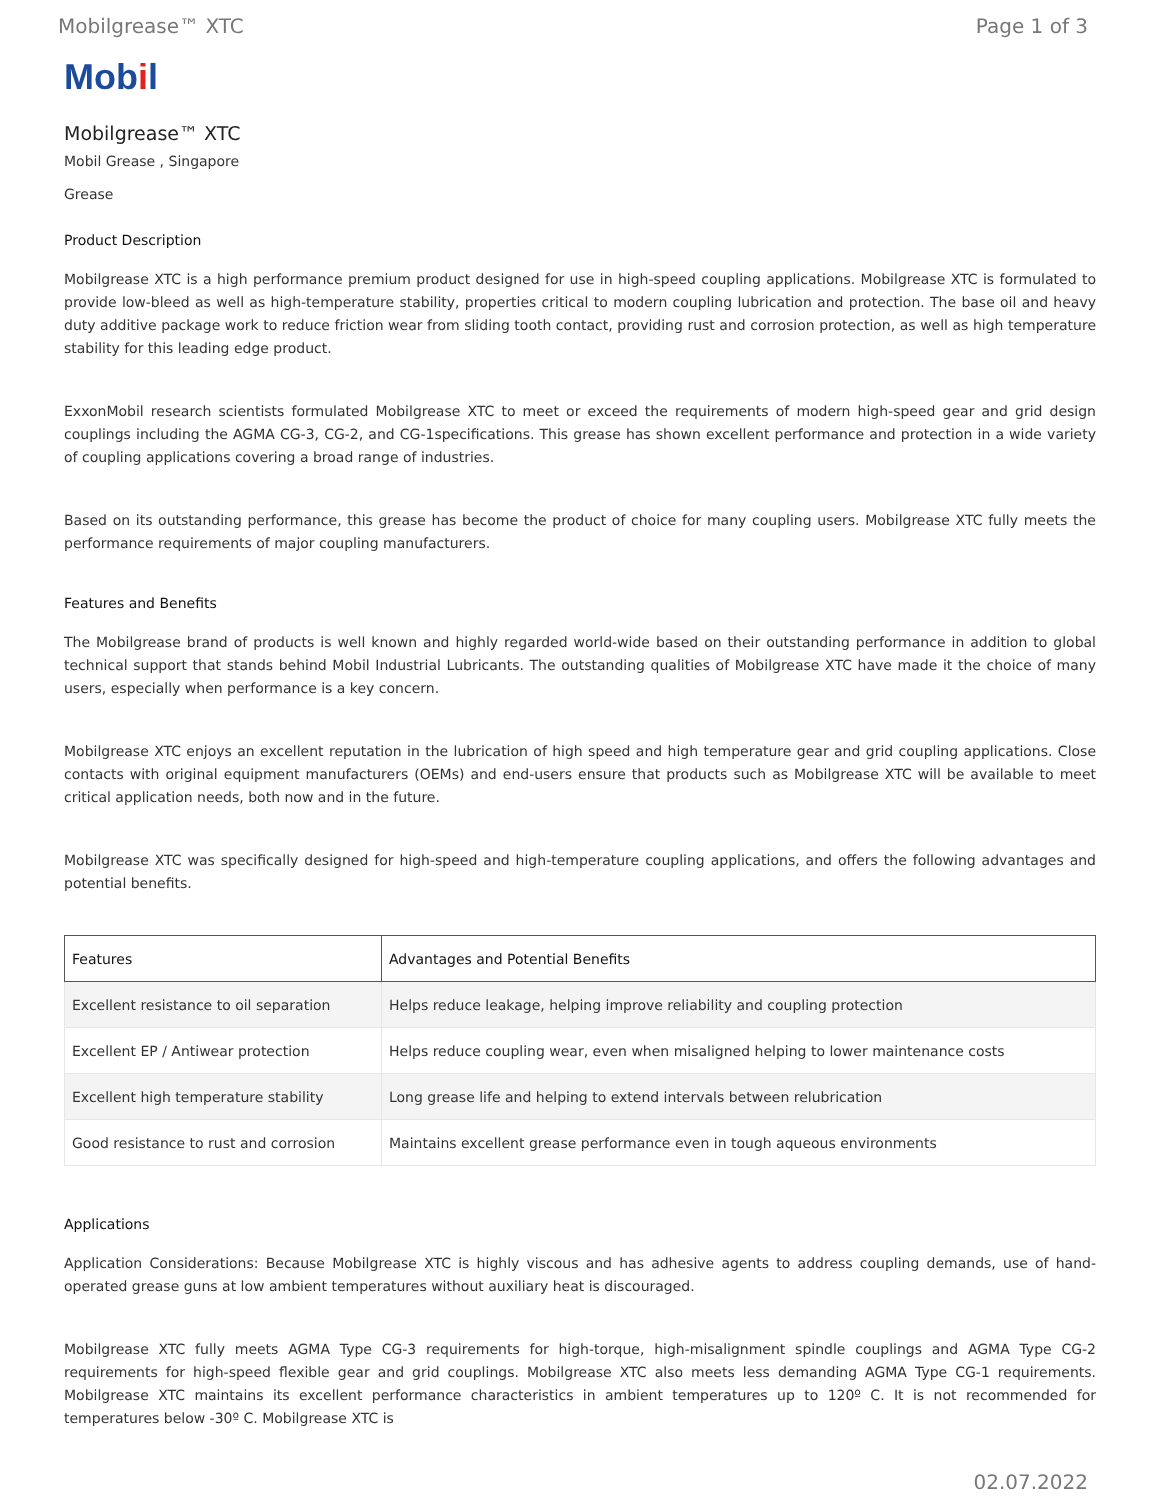Mobilgrease™ XTC Page 1 of 3
Mobil
Mobilgrease™ XTC
Mobil Grease , Singapore
Grease
Product Description
Mobilgrease XTC is a high performance premium product designed for use in high-speed coupling applications. Mobilgrease XTC is formulated to provide low-bleed as well as high-temperature stability, properties critical to modern coupling lubrication and protection. The base oil and heavy duty additive package work to reduce friction wear from sliding tooth contact, providing rust and corrosion protection, as well as high temperature stability for this leading edge product.
ExxonMobil research scientists formulated Mobilgrease XTC to meet or exceed the requirements of modern high-speed gear and grid design couplings including the AGMA CG-3, CG-2, and CG-1specifications. This grease has shown excellent performance and protection in a wide variety of coupling applications covering a broad range of industries.
Based on its outstanding performance, this grease has become the product of choice for many coupling users. Mobilgrease XTC fully meets the performance requirements of major coupling manufacturers.
Features and Benefits
The Mobilgrease brand of products is well known and highly regarded world-wide based on their outstanding performance in addition to global technical support that stands behind Mobil Industrial Lubricants. The outstanding qualities of Mobilgrease XTC have made it the choice of many users, especially when performance is a key concern.
Mobilgrease XTC enjoys an excellent reputation in the lubrication of high speed and high temperature gear and grid coupling applications. Close contacts with original equipment manufacturers (OEMs) and end-users ensure that products such as Mobilgrease XTC will be available to meet critical application needs, both now and in the future.
Mobilgrease XTC was specifically designed for high-speed and high-temperature coupling applications, and offers the following advantages and potential benefits.
| Features | Advantages and Potential Benefits |
| --- | --- |
| Excellent resistance to oil separation | Helps reduce leakage, helping improve reliability and coupling protection |
| Excellent EP / Antiwear protection | Helps reduce coupling wear, even when misaligned helping to lower maintenance costs |
| Excellent high temperature stability | Long grease life and helping to extend intervals between relubrication |
| Good resistance to rust and corrosion | Maintains excellent grease performance even in tough aqueous environments |
Applications
Application Considerations: Because Mobilgrease XTC is highly viscous and has adhesive agents to address coupling demands, use of hand- operated grease guns at low ambient temperatures without auxiliary heat is discouraged.
Mobilgrease XTC fully meets AGMA Type CG-3 requirements for high-torque, high-misalignment spindle couplings and AGMA Type CG-2 requirements for high-speed flexible gear and grid couplings. Mobilgrease XTC also meets less demanding AGMA Type CG-1 requirements. Mobilgrease XTC maintains its excellent performance characteristics in ambient temperatures up to 120º C. It is not recommended for temperatures below -30º C. Mobilgrease XTC is
02.07.2022